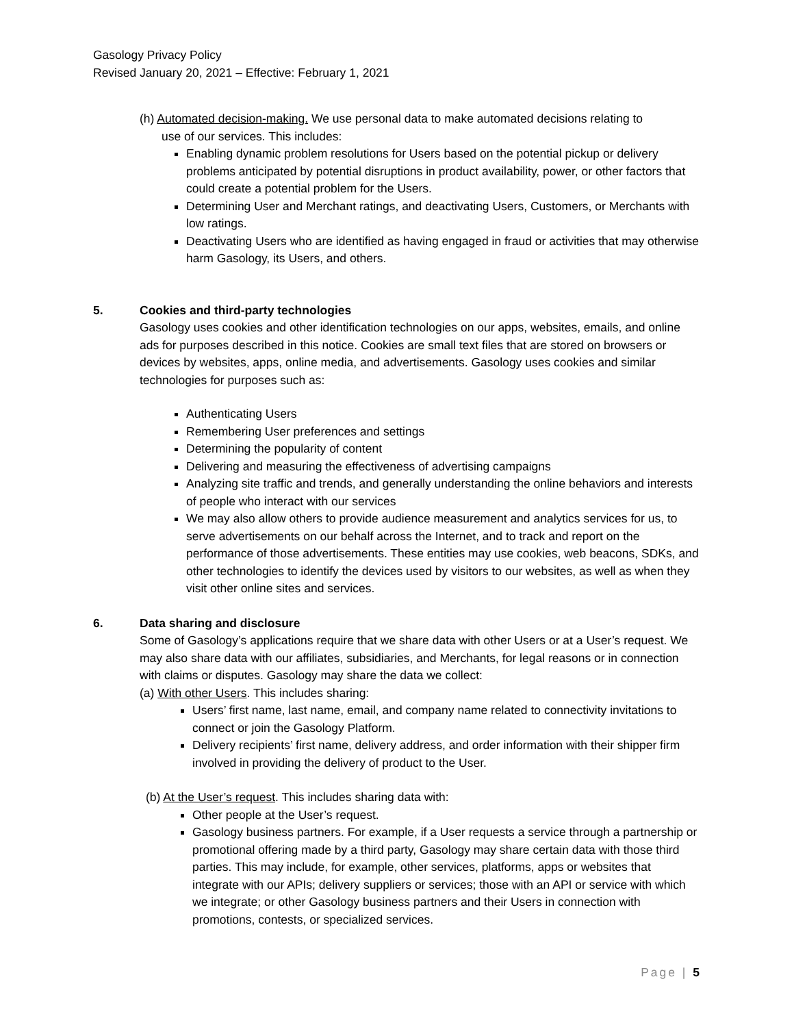Gasology Privacy Policy
Revised January 20, 2021 – Effective: February 1, 2021
(h) Automated decision-making. We use personal data to make automated decisions relating to
use of our services. This includes:
Enabling dynamic problem resolutions for Users based on the potential pickup or delivery problems anticipated by potential disruptions in product availability, power, or other factors that could create a potential problem for the Users.
Determining User and Merchant ratings, and deactivating Users, Customers, or Merchants with low ratings.
Deactivating Users who are identified as having engaged in fraud or activities that may otherwise harm Gasology, its Users, and others.
5. Cookies and third-party technologies
Gasology uses cookies and other identification technologies on our apps, websites, emails, and online ads for purposes described in this notice. Cookies are small text files that are stored on browsers or devices by websites, apps, online media, and advertisements. Gasology uses cookies and similar technologies for purposes such as:
Authenticating Users
Remembering User preferences and settings
Determining the popularity of content
Delivering and measuring the effectiveness of advertising campaigns
Analyzing site traffic and trends, and generally understanding the online behaviors and interests of people who interact with our services
We may also allow others to provide audience measurement and analytics services for us, to serve advertisements on our behalf across the Internet, and to track and report on the performance of those advertisements. These entities may use cookies, web beacons, SDKs, and other technologies to identify the devices used by visitors to our websites, as well as when they visit other online sites and services.
6. Data sharing and disclosure
Some of Gasology’s applications require that we share data with other Users or at a User’s request. We may also share data with our affiliates, subsidiaries, and Merchants, for legal reasons or in connection with claims or disputes. Gasology may share the data we collect:
(a) With other Users. This includes sharing:
Users’ first name, last name, email, and company name related to connectivity invitations to connect or join the Gasology Platform.
Delivery recipients’ first name, delivery address, and order information with their shipper firm involved in providing the delivery of product to the User.
(b) At the User’s request. This includes sharing data with:
Other people at the User’s request.
Gasology business partners. For example, if a User requests a service through a partnership or promotional offering made by a third party, Gasology may share certain data with those third parties. This may include, for example, other services, platforms, apps or websites that integrate with our APIs; delivery suppliers or services; those with an API or service with which we integrate; or other Gasology business partners and their Users in connection with promotions, contests, or specialized services.
Page | 5